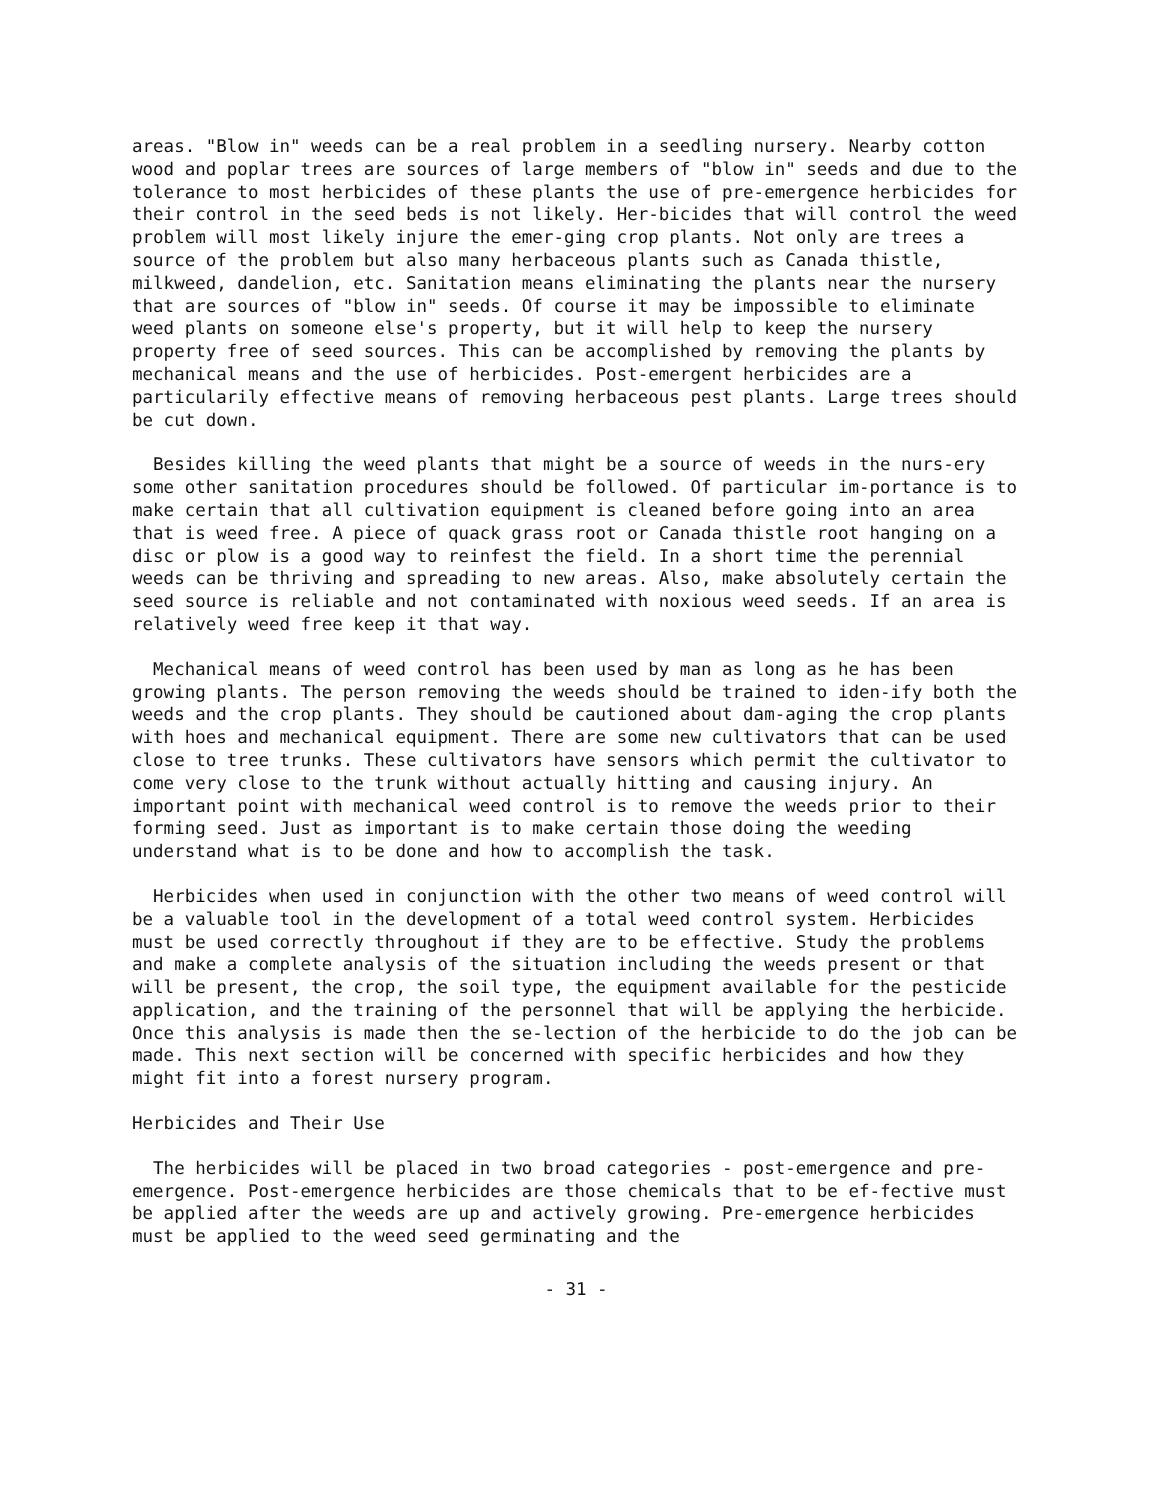areas. "Blow in" weeds can be a real problem in a seedling nursery. Nearby cotton wood and poplar trees are sources of large members of "blow in" seeds and due to the tolerance to most herbicides of these plants the use of pre-emergence herbicides for their control in the seed beds is not likely. Her-bicides that will control the weed problem will most likely injure the emer-ging crop plants. Not only are trees a source of the problem but also many herbaceous plants such as Canada thistle, milkweed, dandelion, etc. Sanitation means eliminating the plants near the nursery that are sources of "blow in" seeds. Of course it may be impossible to eliminate weed plants on someone else's property, but it will help to keep the nursery property free of seed sources. This can be accomplished by removing the plants by mechanical means and the use of herbicides. Post-emergent herbicides are a particularily effective means of removing herbaceous pest plants. Large trees should be cut down.
Besides killing the weed plants that might be a source of weeds in the nurs-ery some other sanitation procedures should be followed. Of particular im-portance is to make certain that all cultivation equipment is cleaned before going into an area that is weed free. A piece of quack grass root or Canada thistle root hanging on a disc or plow is a good way to reinfest the field. In a short time the perennial weeds can be thriving and spreading to new areas. Also, make absolutely certain the seed source is reliable and not contaminated with noxious weed seeds. If an area is relatively weed free keep it that way.
Mechanical means of weed control has been used by man as long as he has been growing plants. The person removing the weeds should be trained to iden-ify both the weeds and the crop plants. They should be cautioned about dam-aging the crop plants with hoes and mechanical equipment. There are some new cultivators that can be used close to tree trunks. These cultivators have sensors which permit the cultivator to come very close to the trunk without actually hitting and causing injury. An important point with mechanical weed control is to remove the weeds prior to their forming seed. Just as important is to make certain those doing the weeding understand what is to be done and how to accomplish the task.
Herbicides when used in conjunction with the other two means of weed control will be a valuable tool in the development of a total weed control system. Herbicides must be used correctly throughout if they are to be effective. Study the problems and make a complete analysis of the situation including the weeds present or that will be present, the crop, the soil type, the equipment available for the pesticide application, and the training of the personnel that will be applying the herbicide. Once this analysis is made then the se-lection of the herbicide to do the job can be made. This next section will be concerned with specific herbicides and how they might fit into a forest nursery program.
Herbicides and Their Use
The herbicides will be placed in two broad categories - post-emergence and pre-emergence. Post-emergence herbicides are those chemicals that to be ef-fective must be applied after the weeds are up and actively growing. Pre-emergence herbicides must be applied to the weed seed germinating and the
- 31 -